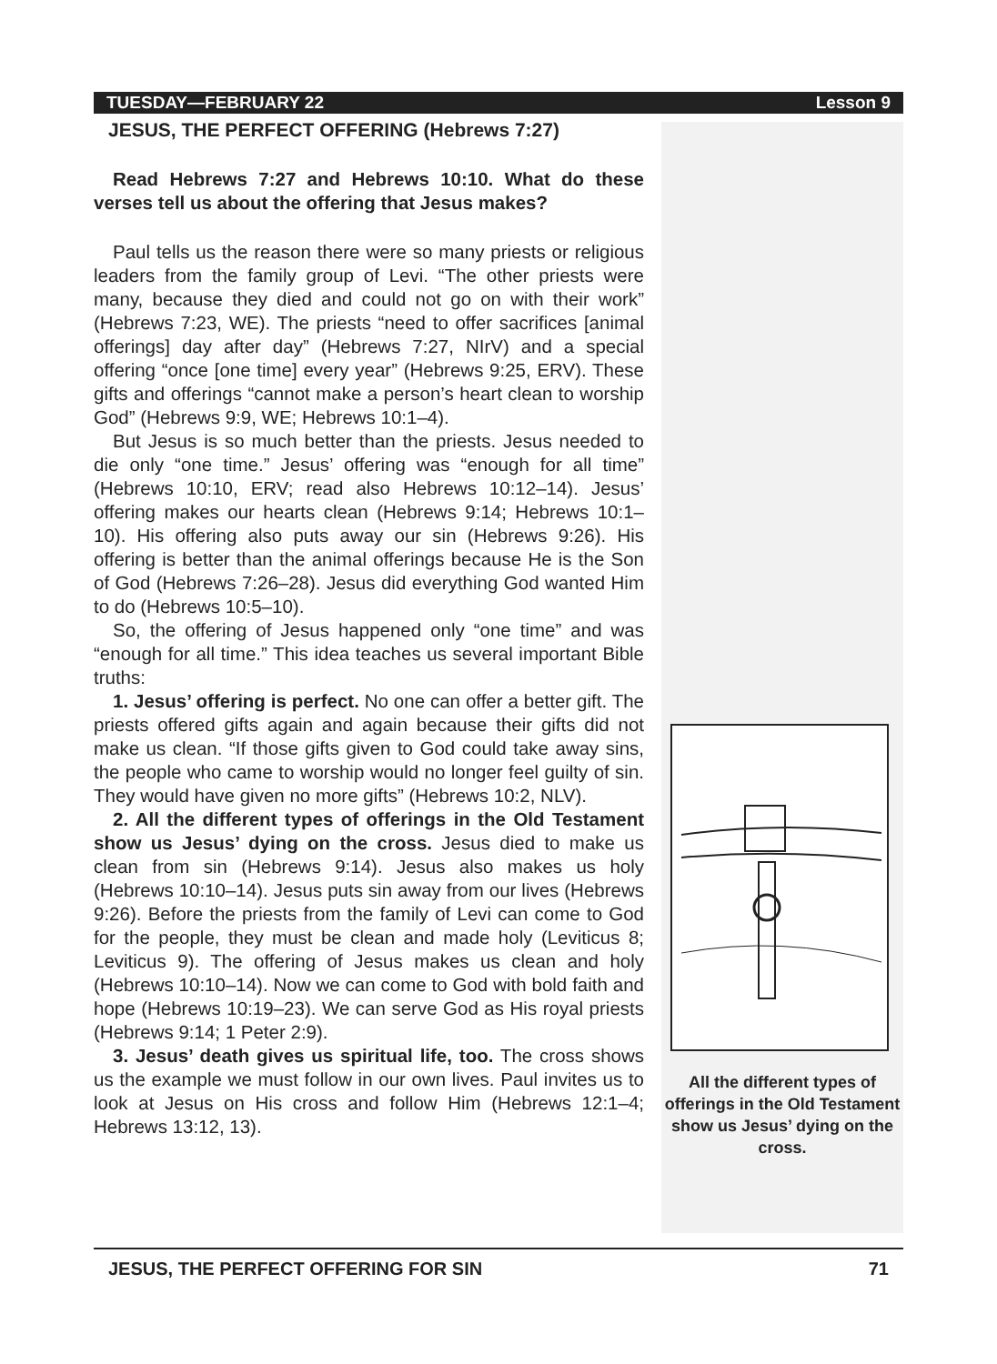TUESDAY—FEBRUARY 22 Lesson 9
JESUS, THE PERFECT OFFERING (Hebrews 7:27)
Read Hebrews 7:27 and Hebrews 10:10. What do these verses tell us about the offering that Jesus makes?
Paul tells us the reason there were so many priests or religious leaders from the family group of Levi. “The other priests were many, because they died and could not go on with their work” (Hebrews 7:23, WE). The priests “need to offer sacrifices [animal offerings] day after day” (Hebrews 7:27, NIrV) and a special offering “once [one time] every year” (Hebrews 9:25, ERV). These gifts and offerings “cannot make a person’s heart clean to worship God” (Hebrews 9:9, WE; Hebrews 10:1–4).
But Jesus is so much better than the priests. Jesus needed to die only “one time.” Jesus’ offering was “enough for all time” (Hebrews 10:10, ERV; read also Hebrews 10:12–14). Jesus’ offering makes our hearts clean (Hebrews 9:14; Hebrews 10:1–10). His offering also puts away our sin (Hebrews 9:26). His offering is better than the animal offerings because He is the Son of God (Hebrews 7:26–28). Jesus did everything God wanted Him to do (Hebrews 10:5–10).
So, the offering of Jesus happened only “one time” and was “enough for all time.” This idea teaches us several important Bible truths:
1. Jesus’ offering is perfect. No one can offer a better gift. The priests offered gifts again and again because their gifts did not make us clean. “If those gifts given to God could take away sins, the people who came to worship would no longer feel guilty of sin. They would have given no more gifts” (Hebrews 10:2, NLV).
2. All the different types of offerings in the Old Testament show us Jesus’ dying on the cross. Jesus died to make us clean from sin (Hebrews 9:14). Jesus also makes us holy (Hebrews 10:10–14). Jesus puts sin away from our lives (Hebrews 9:26). Before the priests from the family of Levi can come to God for the people, they must be clean and made holy (Leviticus 8; Leviticus 9). The offering of Jesus makes us clean and holy (Hebrews 10:10–14). Now we can come to God with bold faith and hope (Hebrews 10:19–23). We can serve God as His royal priests (Hebrews 9:14; 1 Peter 2:9).
3. Jesus’ death gives us spiritual life, too. The cross shows us the example we must follow in our own lives. Paul invites us to look at Jesus on His cross and follow Him (Hebrews 12:1–4; Hebrews 13:12, 13).
All the different types of offerings in the Old Testament show us Jesus’ dying on the cross.
JESUS, THE PERFECT OFFERING FOR SIN 71